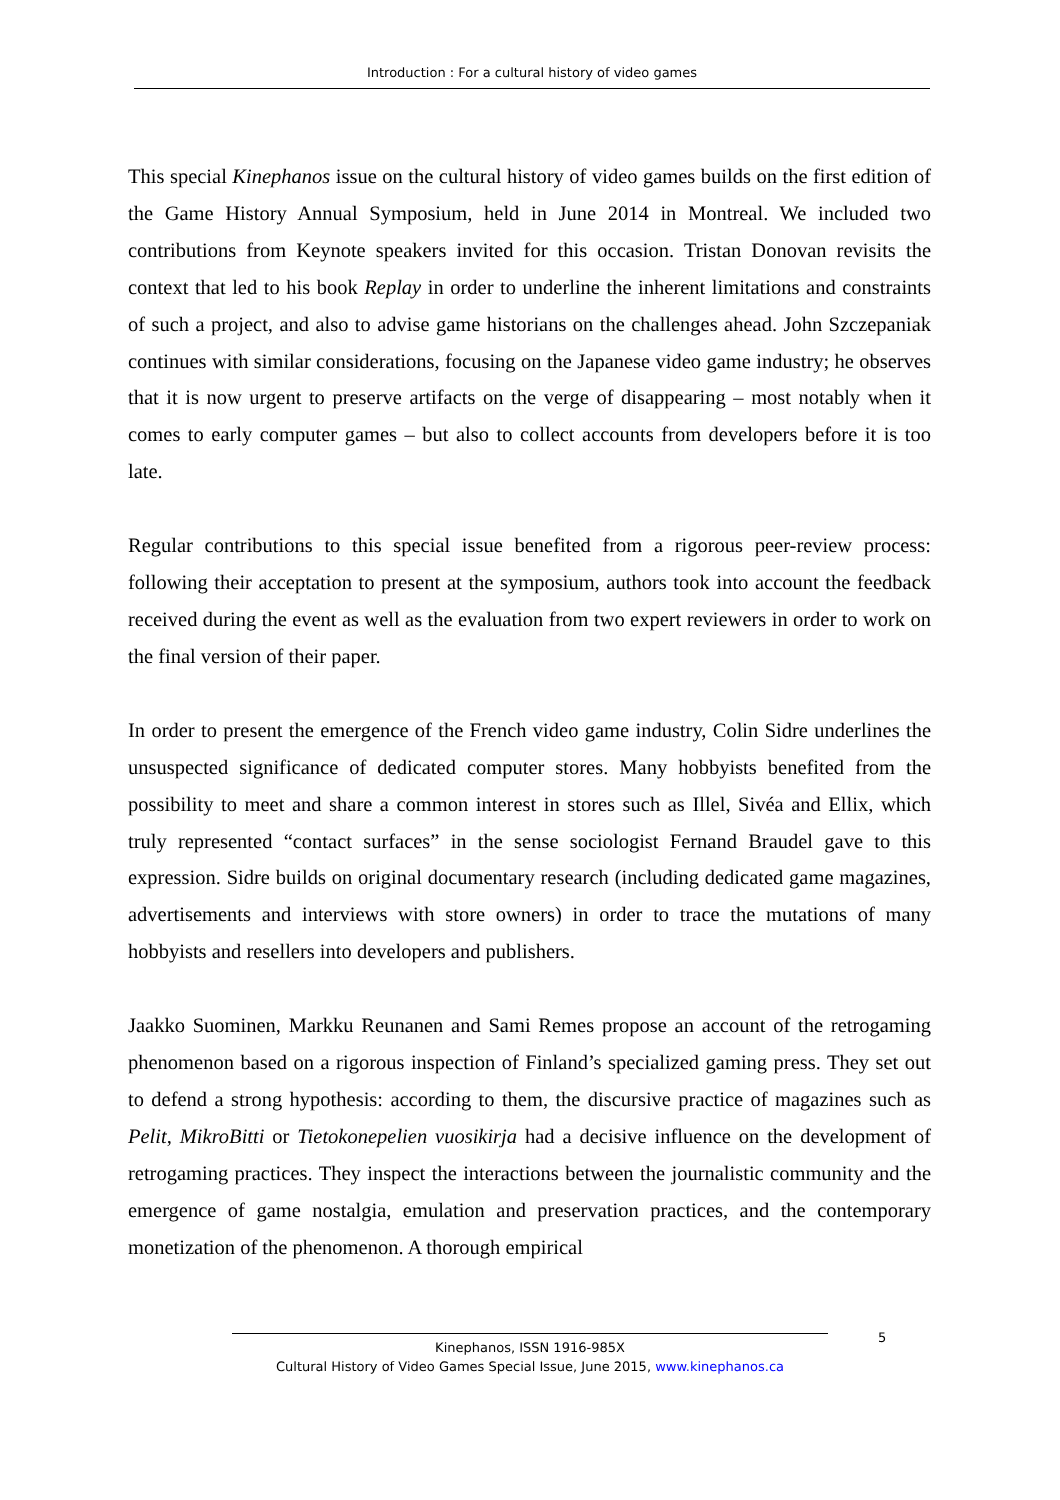Introduction : For a cultural history of video games
This special Kinephanos issue on the cultural history of video games builds on the first edition of the Game History Annual Symposium, held in June 2014 in Montreal. We included two contributions from Keynote speakers invited for this occasion. Tristan Donovan revisits the context that led to his book Replay in order to underline the inherent limitations and constraints of such a project, and also to advise game historians on the challenges ahead. John Szczepaniak continues with similar considerations, focusing on the Japanese video game industry; he observes that it is now urgent to preserve artifacts on the verge of disappearing – most notably when it comes to early computer games – but also to collect accounts from developers before it is too late.
Regular contributions to this special issue benefited from a rigorous peer-review process: following their acceptation to present at the symposium, authors took into account the feedback received during the event as well as the evaluation from two expert reviewers in order to work on the final version of their paper.
In order to present the emergence of the French video game industry, Colin Sidre underlines the unsuspected significance of dedicated computer stores. Many hobbyists benefited from the possibility to meet and share a common interest in stores such as Illel, Sivéa and Ellix, which truly represented “contact surfaces” in the sense sociologist Fernand Braudel gave to this expression. Sidre builds on original documentary research (including dedicated game magazines, advertisements and interviews with store owners) in order to trace the mutations of many hobbyists and resellers into developers and publishers.
Jaakko Suominen, Markku Reunanen and Sami Remes propose an account of the retrogaming phenomenon based on a rigorous inspection of Finland’s specialized gaming press. They set out to defend a strong hypothesis: according to them, the discursive practice of magazines such as Pelit, MikroBitti or Tietokonepelien vuosikirja had a decisive influence on the development of retrogaming practices. They inspect the interactions between the journalistic community and the emergence of game nostalgia, emulation and preservation practices, and the contemporary monetization of the phenomenon. A thorough empirical
5
Kinephanos, ISSN 1916-985X
Cultural History of Video Games Special Issue, June 2015, www.kinephanos.ca